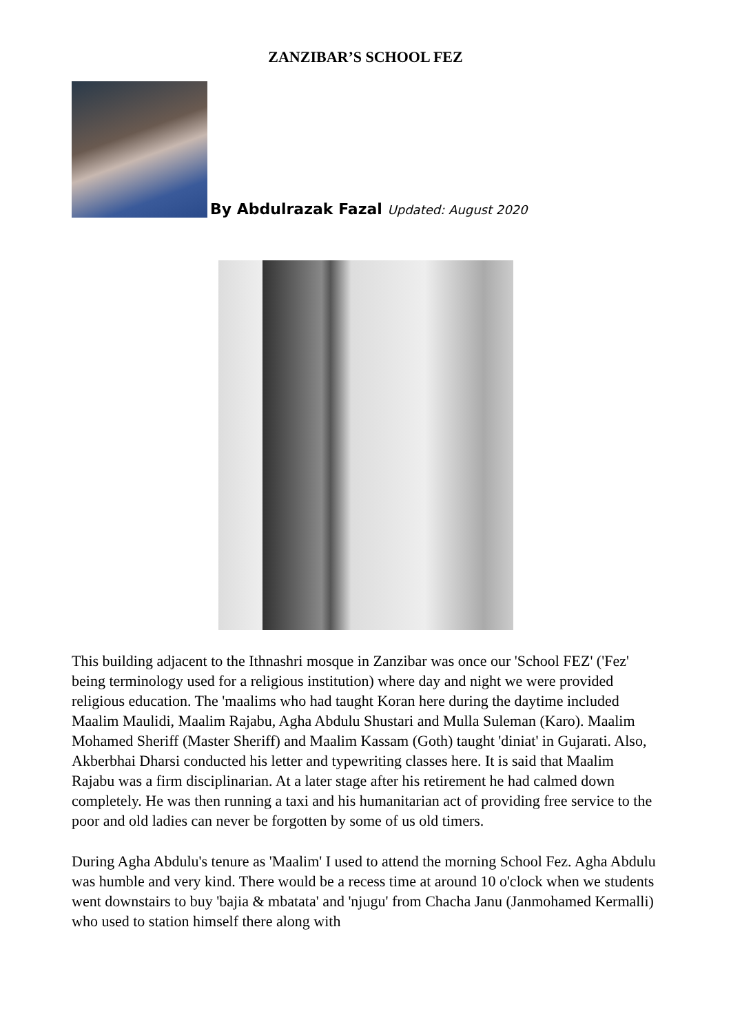ZANZIBAR’S SCHOOL FEZ
By Abdulrazak Fazal Updated: August 2020
This building adjacent to the Ithnashri mosque in Zanzibar was once our 'School FEZ' ('Fez' being terminology used for a religious institution) where day and night we were provided religious education. The 'maalims who had taught Koran here during the daytime included Maalim Maulidi, Maalim Rajabu, Agha Abdulu Shustari and Mulla Suleman (Karo). Maalim Mohamed Sheriff (Master Sheriff) and Maalim Kassam (Goth) taught 'diniat' in Gujarati. Also, Akberbhai Dharsi conducted his letter and typewriting classes here. It is said that Maalim Rajabu was a firm disciplinarian. At a later stage after his retirement he had calmed down completely. He was then running a taxi and his humanitarian act of providing free service to the poor and old ladies can never be forgotten by some of us old timers.
During Agha Abdulu's tenure as 'Maalim' I used to attend the morning School Fez. Agha Abdulu was humble and very kind. There would be a recess time at around 10 o'clock when we students went downstairs to buy 'bajia & mbatata' and 'njugu' from Chacha Janu (Janmohamed Kermalli) who used to station himself there along with